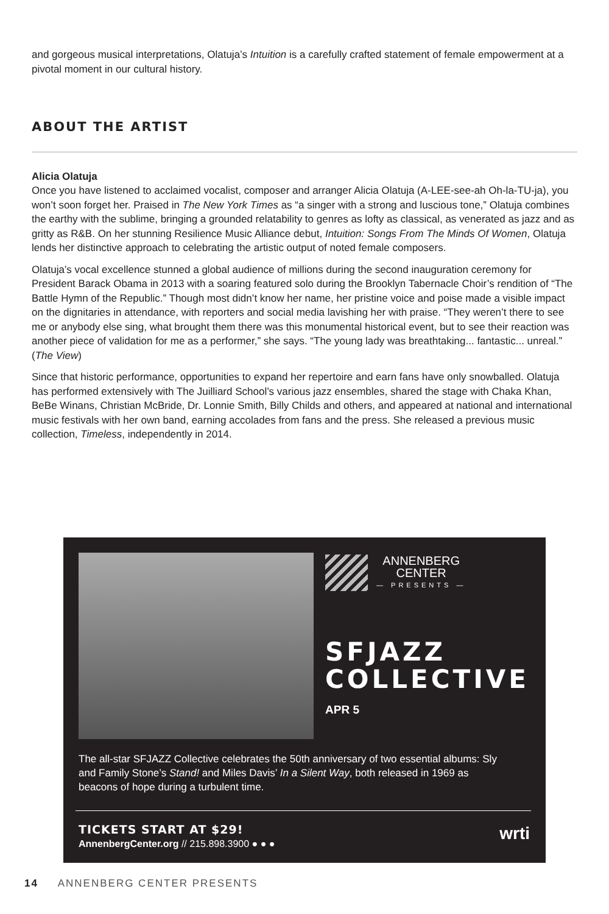and gorgeous musical interpretations, Olatuja’s Intuition is a carefully crafted statement of female empowerment at a pivotal moment in our cultural history.
ABOUT THE ARTIST
Alicia Olatuja
Once you have listened to acclaimed vocalist, composer and arranger Alicia Olatuja (A-LEE-see-ah Oh-la-TU-ja), you won’t soon forget her. Praised in The New York Times as “a singer with a strong and luscious tone,” Olatuja combines the earthy with the sublime, bringing a grounded relatability to genres as lofty as classical, as venerated as jazz and as gritty as R&B. On her stunning Resilience Music Alliance debut, Intuition: Songs From The Minds Of Women, Olatuja lends her distinctive approach to celebrating the artistic output of noted female composers.
Olatuja’s vocal excellence stunned a global audience of millions during the second inauguration ceremony for President Barack Obama in 2013 with a soaring featured solo during the Brooklyn Tabernacle Choir’s rendition of “The Battle Hymn of the Republic.” Though most didn’t know her name, her pristine voice and poise made a visible impact on the dignitaries in attendance, with reporters and social media lavishing her with praise. “They weren’t there to see me or anybody else sing, what brought them there was this monumental historical event, but to see their reaction was another piece of validation for me as a performer,” she says. “The young lady was breathtaking... fantastic... unreal.” (The View)
Since that historic performance, opportunities to expand her repertoire and earn fans have only snowballed. Olatuja has performed extensively with The Juilliard School’s various jazz ensembles, shared the stage with Chaka Khan, BeBe Winans, Christian McBride, Dr. Lonnie Smith, Billy Childs and others, and appeared at national and international music festivals with her own band, earning accolades from fans and the press. She released a previous music collection, Timeless, independently in 2014.
ANNENBERG
CENTER
— PRESENTS —
SFJAZZ
COLLECTIVE
APR 5
The all-star SFJAZZ Collective celebrates the 50th anniversary of two essential albums: Sly and Family Stone’s Stand! and Miles Davis’ In a Silent Way, both released in 1969 as beacons of hope during a turbulent time.
TICKETS START AT $29!
AnnenbergCenter.org // 215.898.3900 ● ● ●
wrti
14 ANNENBERG CENTER PRESENTS